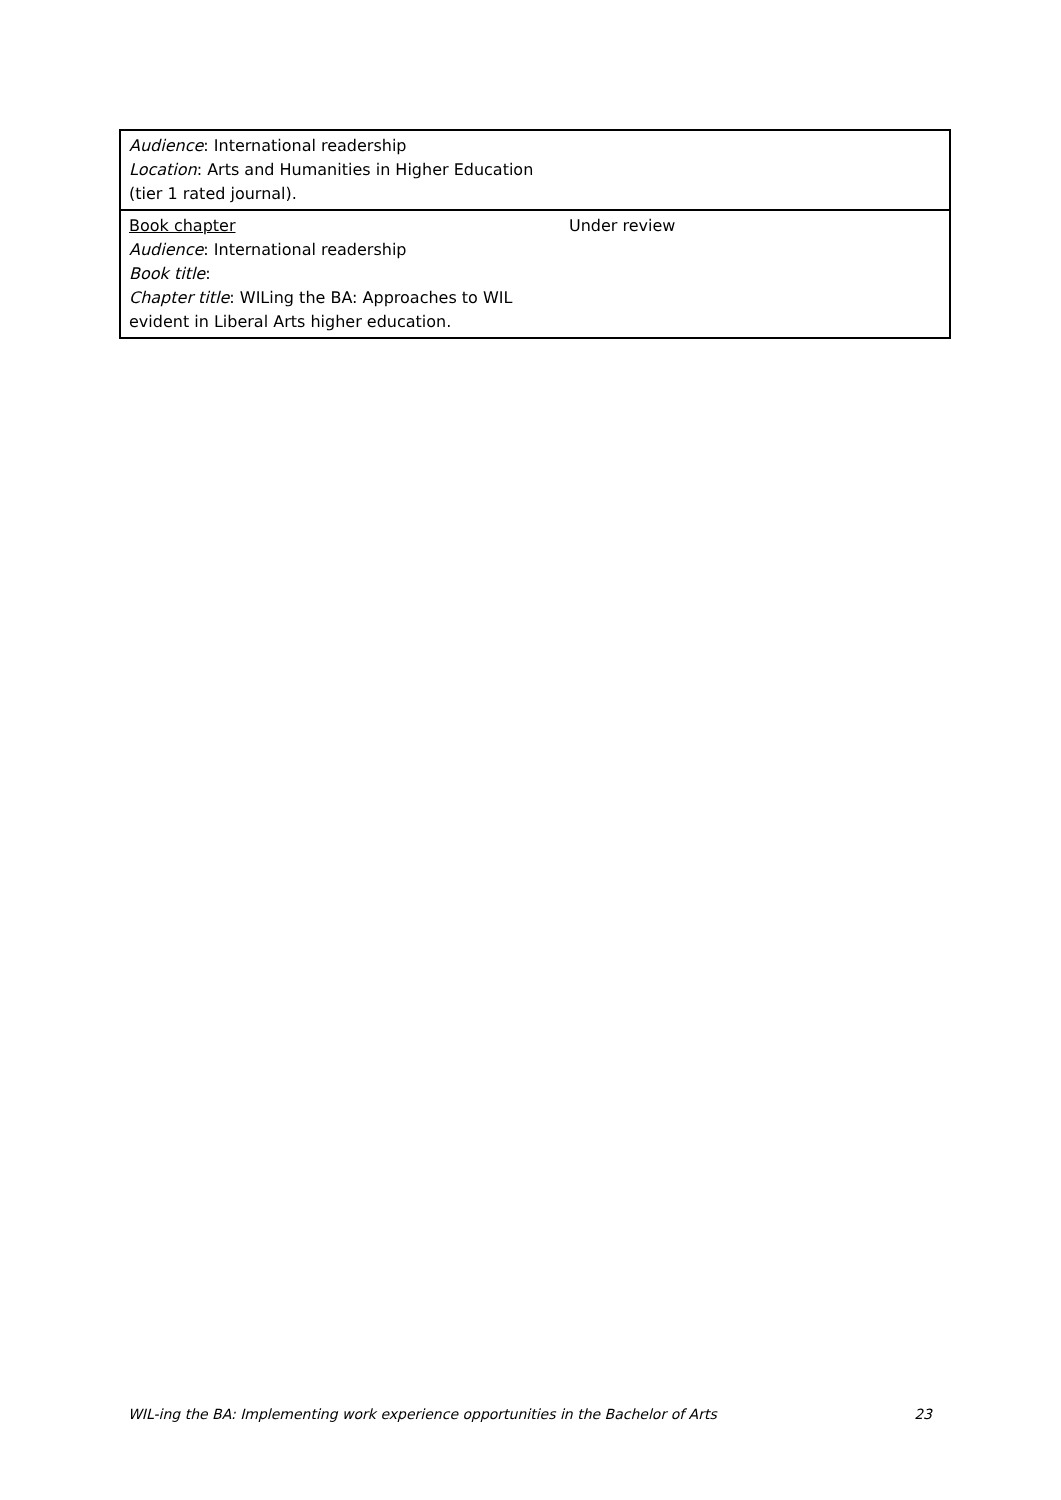| Audience : International readership Location : Arts and Humanities in Higher Education (tier 1 rated journal). | |
| Book chapter Audience : International readership Book title : Chapter title : WILing the BA: Approaches to WIL evident in Liberal Arts higher education. | Under review |
WIL-ing the BA: Implementing work experience opportunities in the Bachelor of Arts 23